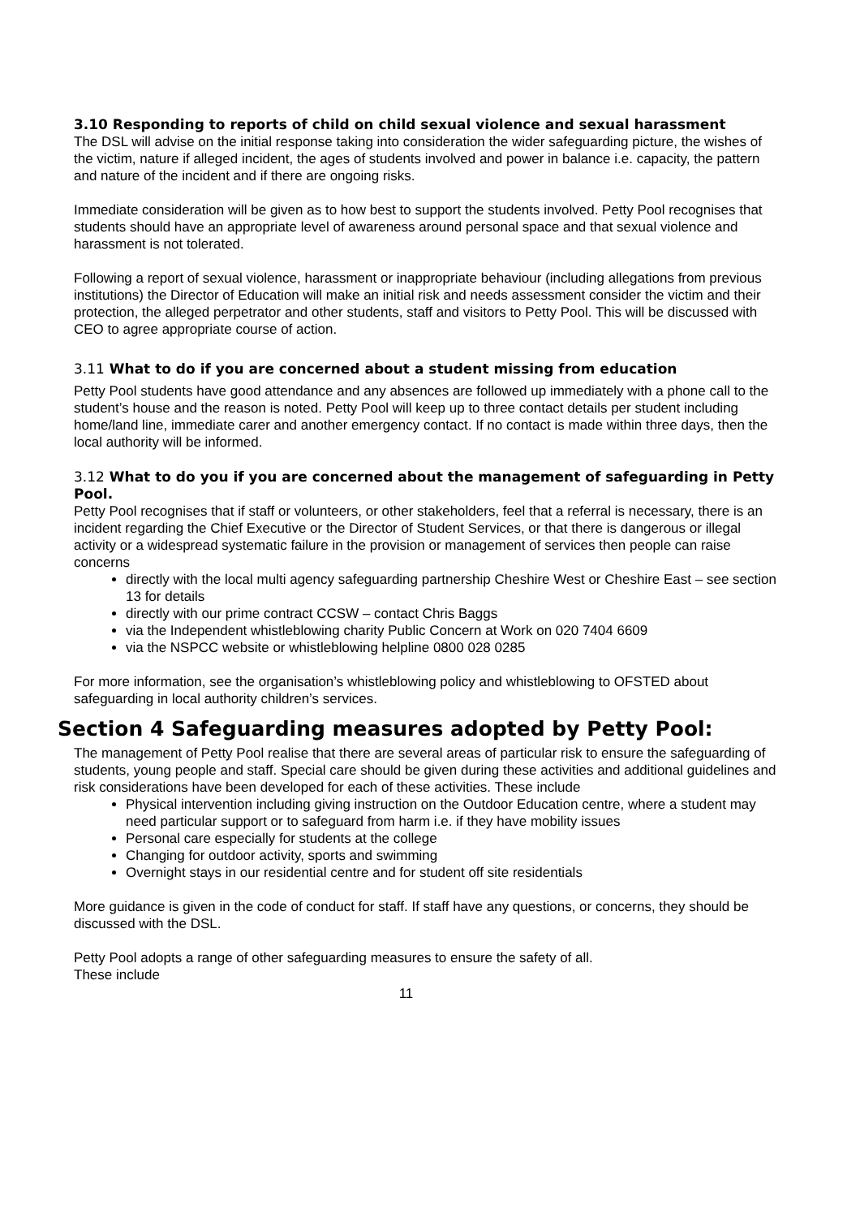3.10 Responding to reports of child on child sexual violence and sexual harassment
The DSL will advise on the initial response taking into consideration the wider safeguarding picture, the wishes of the victim, nature if alleged incident, the ages of students involved and power in balance i.e. capacity, the pattern and nature of the incident and if there are ongoing risks.
Immediate consideration will be given as to how best to support the students involved. Petty Pool recognises that students should have an appropriate level of awareness around personal space and that sexual violence and harassment is not tolerated.
Following a report of sexual violence, harassment or inappropriate behaviour (including allegations from previous institutions) the Director of Education will make an initial risk and needs assessment consider the victim and their protection, the alleged perpetrator and other students, staff and visitors to Petty Pool. This will be discussed with CEO to agree appropriate course of action.
3.11 What to do if you are concerned about a student missing from education
Petty Pool students have good attendance and any absences are followed up immediately with a phone call to the student’s house and the reason is noted. Petty Pool will keep up to three contact details per student including home/land line, immediate carer and another emergency contact. If no contact is made within three days, then the local authority will be informed.
3.12 What to do you if you are concerned about the management of safeguarding in Petty Pool.
Petty Pool recognises that if staff or volunteers, or other stakeholders, feel that a referral is necessary, there is an incident regarding the Chief Executive or the Director of Student Services, or that there is dangerous or illegal activity or a widespread systematic failure in the provision or management of services then people can raise concerns
directly with the local multi agency safeguarding partnership Cheshire West or Cheshire East – see section 13 for details
directly with our prime contract CCSW – contact Chris Baggs
via the Independent whistleblowing charity Public Concern at Work on 020 7404 6609
via the NSPCC website or whistleblowing helpline 0800 028 0285
For more information, see the organisation’s whistleblowing policy and whistleblowing to OFSTED about safeguarding in local authority children’s services.
Section 4 Safeguarding measures adopted by Petty Pool:
The management of Petty Pool realise that there are several areas of particular risk to ensure the safeguarding of students, young people and staff. Special care should be given during these activities and additional guidelines and risk considerations have been developed for each of these activities. These include
Physical intervention including giving instruction on the Outdoor Education centre, where a student may need particular support or to safeguard from harm i.e. if they have mobility issues
Personal care especially for students at the college
Changing for outdoor activity, sports and swimming
Overnight stays in our residential centre and for student off site residentials
More guidance is given in the code of conduct for staff. If staff have any questions, or concerns, they should be discussed with the DSL.
Petty Pool adopts a range of other safeguarding measures to ensure the safety of all.
These include
11